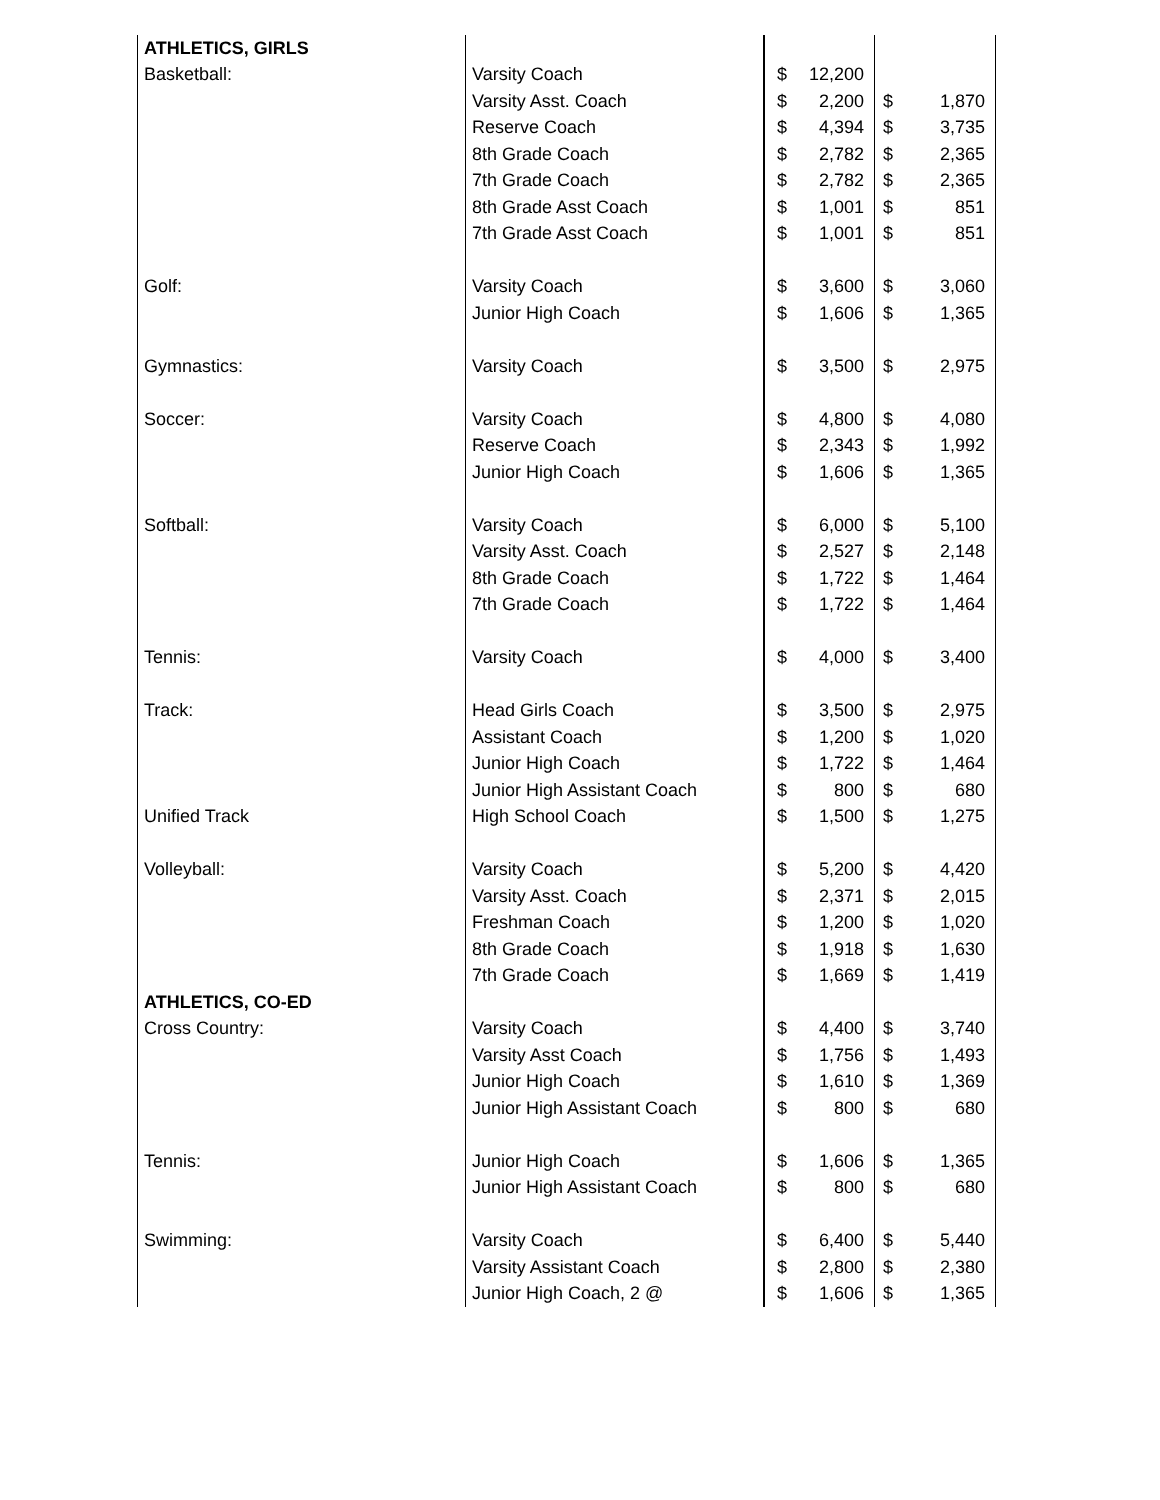| ATHLETICS, GIRLS | | | | | |
| Basketball: | Varsity Coach | $ | 12,200 | | |
| | Varsity Asst. Coach | $ | 2,200 | $ | 1,870 |
| | Reserve Coach | $ | 4,394 | $ | 3,735 |
| | 8th Grade Coach | $ | 2,782 | $ | 2,365 |
| | 7th Grade Coach | $ | 2,782 | $ | 2,365 |
| | 8th Grade Asst Coach | $ | 1,001 | $ | 851 |
| | 7th Grade Asst Coach | $ | 1,001 | $ | 851 |
| Golf: | Varsity Coach | $ | 3,600 | $ | 3,060 |
| | Junior High Coach | $ | 1,606 | $ | 1,365 |
| Gymnastics: | Varsity Coach | $ | 3,500 | $ | 2,975 |
| Soccer: | Varsity Coach | $ | 4,800 | $ | 4,080 |
| | Reserve Coach | $ | 2,343 | $ | 1,992 |
| | Junior High Coach | $ | 1,606 | $ | 1,365 |
| Softball: | Varsity Coach | $ | 6,000 | $ | 5,100 |
| | Varsity Asst. Coach | $ | 2,527 | $ | 2,148 |
| | 8th Grade Coach | $ | 1,722 | $ | 1,464 |
| | 7th Grade Coach | $ | 1,722 | $ | 1,464 |
| Tennis: | Varsity Coach | $ | 4,000 | $ | 3,400 |
| Track: | Head Girls Coach | $ | 3,500 | $ | 2,975 |
| | Assistant Coach | $ | 1,200 | $ | 1,020 |
| | Junior High Coach | $ | 1,722 | $ | 1,464 |
| | Junior High Assistant Coach | $ | 800 | $ | 680 |
| Unified Track | High School Coach | $ | 1,500 | $ | 1,275 |
| Volleyball: | Varsity Coach | $ | 5,200 | $ | 4,420 |
| | Varsity Asst. Coach | $ | 2,371 | $ | 2,015 |
| | Freshman Coach | $ | 1,200 | $ | 1,020 |
| | 8th Grade Coach | $ | 1,918 | $ | 1,630 |
| | 7th Grade Coach | $ | 1,669 | $ | 1,419 |
| ATHLETICS, CO-ED | | | | | |
| Cross Country: | Varsity Coach | $ | 4,400 | $ | 3,740 |
| | Varsity Asst Coach | $ | 1,756 | $ | 1,493 |
| | Junior High Coach | $ | 1,610 | $ | 1,369 |
| | Junior High Assistant Coach | $ | 800 | $ | 680 |
| Tennis: | Junior High Coach | $ | 1,606 | $ | 1,365 |
| | Junior High Assistant Coach | $ | 800 | $ | 680 |
| Swimming: | Varsity Coach | $ | 6,400 | $ | 5,440 |
| | Varsity Assistant Coach | $ | 2,800 | $ | 2,380 |
| | Junior High Coach, 2 @ | $ | 1,606 | $ | 1,365 |